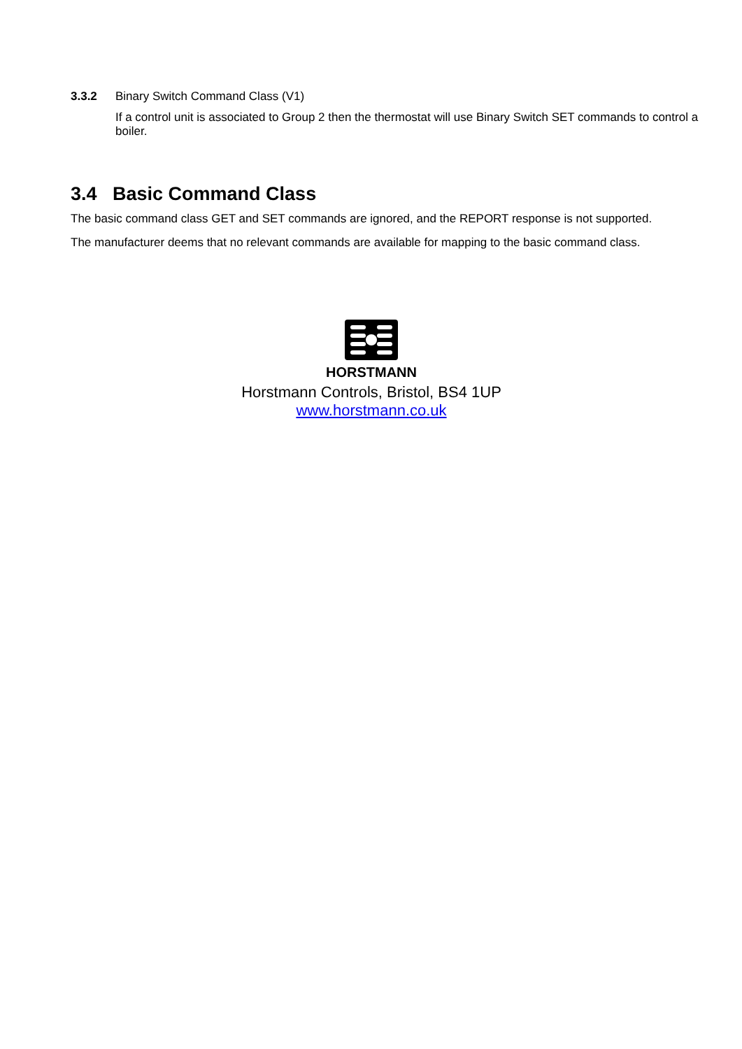3.3.2 Binary Switch Command Class (V1)
If a control unit is associated to Group 2 then the thermostat will use Binary Switch SET commands to control a boiler.
3.4 Basic Command Class
The basic command class GET and SET commands are ignored, and the REPORT response is not supported.
The manufacturer deems that no relevant commands are available for mapping to the basic command class.
HORSTMANN
Horstmann Controls, Bristol, BS4 1UP
www.horstmann.co.uk